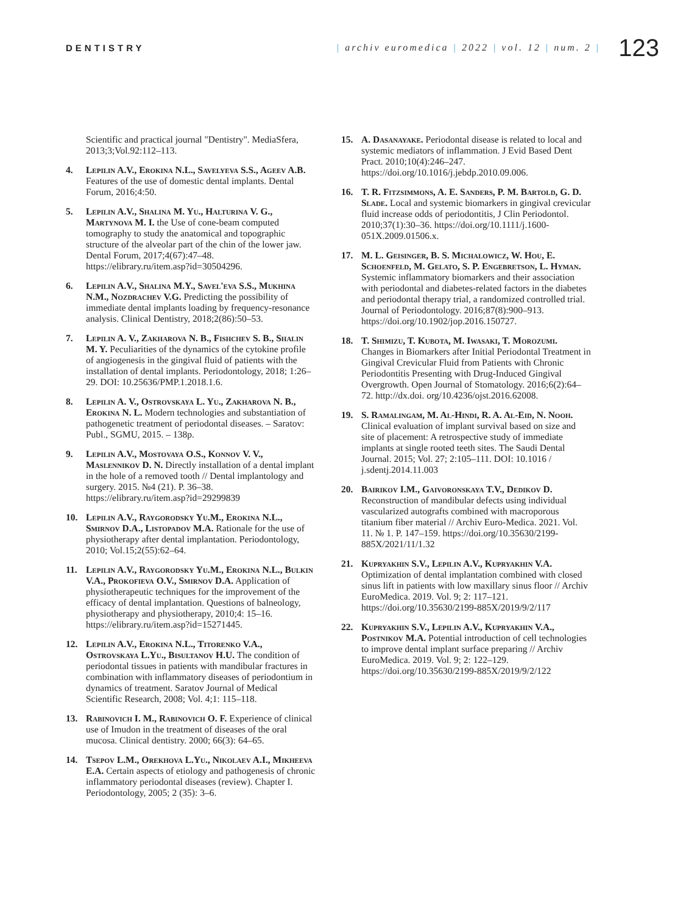DENTISTRY
| archiv euromedica | 2022 | vol. 12 | num. 2 |
123
Scientific and practical journal "Dentistry". MediaSfera, 2013;3;Vol.92:112–113.
4. Lepilin A.V., Erokina N.L., Savelyeva S.S., Ageev A.B. Features of the use of domestic dental implants. Dental Forum, 2016;4:50.
5. Lepilin A.V., Shalina M. Yu., Halturina V. G., Martynova M. I. the Use of cone-beam computed tomography to study the anatomical and topographic structure of the alveolar part of the chin of the lower jaw. Dental Forum, 2017;4(67):47–48. https://elibrary.ru/item.asp?id=30504296.
6. Lepilin A.V., Shalina M.Y., Savel'eva S.S., Mukhina N.M., Nozdrachev V.G. Predicting the possibility of immediate dental implants loading by frequency-resonance analysis. Clinical Dentistry, 2018;2(86):50–53.
7. Lepilin A. V., Zakharova N. B., Fishchev S. B., Shalin M. Y. Peculiarities of the dynamics of the cytokine profile of angiogenesis in the gingival fluid of patients with the installation of dental implants. Periodontology, 2018; 1:26–29. DOI: 10.25636/PMP.1.2018.1.6.
8. Lepilin A. V., Ostrovskaya L. Yu., Zakharova N. B., Erokina N. L. Modern technologies and substantiation of pathogenetic treatment of periodontal diseases. – Saratov: Publ., SGMU, 2015. – 138p.
9. Lepilin A.V., Mostovaya O.S., Konnov V. V., Maslennikov D. N. Directly installation of a dental implant in the hole of a removed tooth // Dental implantology and surgery. 2015. №4 (21). P. 36–38. https://elibrary.ru/item.asp?id=29299839
10. Lepilin A.V., Raygorodsky Yu.M., Erokina N.L., Smirnov D.A., Listopadov M.A. Rationale for the use of physiotherapy after dental implantation. Periodontology, 2010; Vol.15;2(55):62–64.
11. Lepilin A.V., Raygorodsky Yu.M., Erokina N.L., Bulkin V.A., Prokofieva O.V., Smirnov D.A. Application of physiotherapeutic techniques for the improvement of the efficacy of dental implantation. Questions of balneology, physiotherapy and physiotherapy, 2010;4: 15–16. https://elibrary.ru/item.asp?id=15271445.
12. Lepilin A.V., Erokina N.L., Titorenko V.A., Ostrovskaya L.Yu., Bisultanov H.U. The condition of periodontal tissues in patients with mandibular fractures in combination with inflammatory diseases of periodontium in dynamics of treatment. Saratov Journal of Medical Scientific Research, 2008; Vol. 4;1: 115–118.
13. Rabinovich I. M., Rabinovich O. F. Experience of clinical use of Imudon in the treatment of diseases of the oral mucosa. Clinical dentistry. 2000; 66(3): 64–65.
14. Tsepov L.M., Orekhova L.Yu., Nikolaev A.I., Mikheeva E.A. Certain aspects of etiology and pathogenesis of chronic inflammatory periodontal diseases (review). Chapter I. Periodontology, 2005; 2 (35): 3–6.
15. A. Dasanayake. Periodontal disease is related to local and systemic mediators of inflammation. J Evid Based Dent Pract. 2010;10(4):246–247. https://doi.org/10.1016/j.jebdp.2010.09.006.
16. T. R. Fitzsimmons, A. E. Sanders, P. M. Bartold, G. D. Slade. Local and systemic biomarkers in gingival crevicular fluid increase odds of periodontitis, J Clin Periodontol. 2010;37(1):30–36. https://doi.org/10.1111/j.1600-051X.2009.01506.x.
17. M. L. Geisinger, B. S. Michalowicz, W. Hou, E. Schoenfeld, M. Gelato, S. P. Engebretson, L. Hyman. Systemic inflammatory biomarkers and their association with periodontal and diabetes-related factors in the diabetes and periodontal therapy trial, a randomized controlled trial. Journal of Periodontology. 2016;87(8):900–913. https://doi.org/10.1902/jop.2016.150727.
18. T. Shimizu, T. Kubota, M. Iwasaki, T. Morozumi. Changes in Biomarkers after Initial Periodontal Treatment in Gingival Crevicular Fluid from Patients with Chronic Periodontitis Presenting with Drug-Induced Gingival Overgrowth. Open Journal of Stomatology. 2016;6(2):64–72. http://dx.doi. org/10.4236/ojst.2016.62008.
19. S. Ramalingam, M. Al-Hindi, R. A. Al-Eid, N. Nooh. Clinical evaluation of implant survival based on size and site of placement: A retrospective study of immediate implants at single rooted teeth sites. The Saudi Dental Journal. 2015; Vol. 27; 2:105–111. DOI: 10.1016 / j.sdentj.2014.11.003
20. Bairikov I.M., Gaivoronskaya T.V., Dedikov D. Reconstruction of mandibular defects using individual vascularized autografts combined with macroporous titanium fiber material // Archiv Euro-Medica. 2021. Vol. 11. № 1. P. 147–159. https://doi.org/10.35630/2199-885X/2021/11/1.32
21. Kupryakhin S.V., Lepilin A.V., Kupryakhin V.A. Optimization of dental implantation combined with closed sinus lift in patients with low maxillary sinus floor // Archiv EuroMedica. 2019. Vol. 9; 2: 117–121. https://doi.org/10.35630/2199-885X/2019/9/2/117
22. Kupryakhin S.V., Lepilin A.V., Kupryakhin V.A., Postnikov M.A. Potential introduction of cell technologies to improve dental implant surface preparing // Archiv EuroMedica. 2019. Vol. 9; 2: 122–129. https://doi.org/10.35630/2199-885X/2019/9/2/122